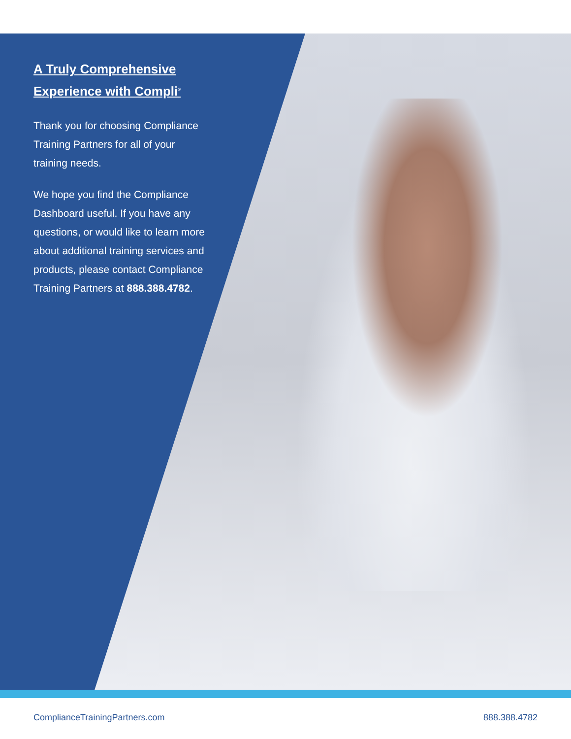A Truly Comprehensive Experience with Compli<sup>®</sup>
Thank you for choosing Compliance Training Partners for all of your training needs.
We hope you find the Compliance Dashboard useful. If you have any questions, or would like to learn more about additional training services and products, please contact Compliance Training Partners at 888.388.4782.
ComplianceTrainingPartners.com 888.388.4782